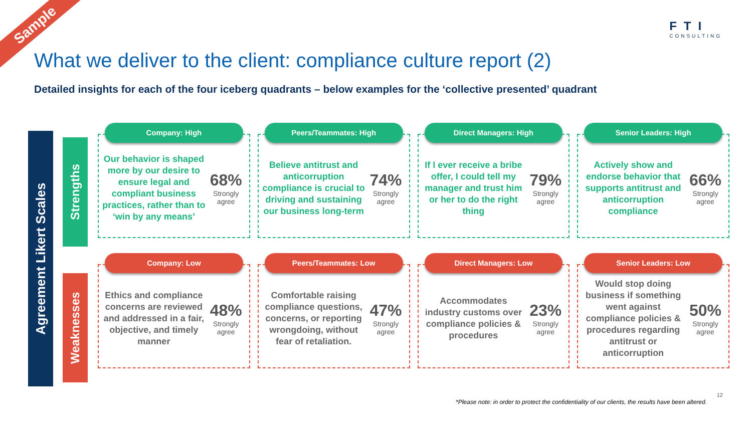Sample FTI
CONSULTING
What we deliver to the client: compliance culture report (2)
Detailed insights for each of the four iceberg quadrants – below examples for the ‘collective presented’ quadrant
Agreement Likert Scales
Strengths
Weaknesses
Company: High
Our behavior is shaped more by our desire to ensure legal and compliant business practices, rather than to ‘win by any means’
68%
Strongly agree
Peers/Teammates: High
Believe antitrust and anticorruption compliance is crucial to driving and sustaining our business long-term
74%
Strongly agree
Direct Managers: High
If I ever receive a bribe offer, I could tell my manager and trust him or her to do the right thing
79%
Strongly agree
Senior Leaders: High
Actively show and endorse behavior that supports antitrust and anticorruption compliance
66%
Strongly agree
Company: Low
Ethics and compliance concerns are reviewed and addressed in a fair, objective, and timely manner
48%
Strongly agree
Peers/Teammates: Low
Comfortable raising compliance questions, concerns, or reporting wrongdoing, without fear of retaliation.
47%
Strongly agree
Direct Managers: Low
Accommodates industry customs over compliance policies & procedures
23%
Strongly agree
Senior Leaders: Low
Would stop doing business if something went against compliance policies & procedures regarding antitrust or anticorruption
50%
Strongly agree
12
*Please note: in order to protect the confidentiality of our clients, the results have been altered.